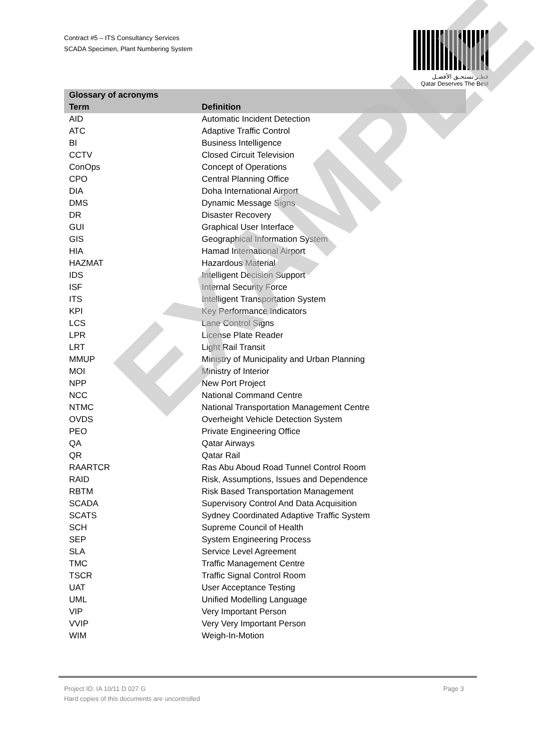Contract #5 – ITS Consultancy Services
SCADA Specimen, Plant Numbering System
قطـر تستحـق الأفضـل
Qatar Deserves The Best
| Glossary of acronyms | |
| --- | --- |
| Term | Definition |
| AID | Automatic Incident Detection |
| ATC | Adaptive Traffic Control |
| BI | Business Intelligence |
| CCTV | Closed Circuit Television |
| ConOps | Concept of Operations |
| CPO | Central Planning Office |
| DIA | Doha International Airport |
| DMS | Dynamic Message Signs |
| DR | Disaster Recovery |
| GUI | Graphical User Interface |
| GIS | Geographical Information System |
| HIA | Hamad International Airport |
| HAZMAT | Hazardous Material |
| IDS | Intelligent Decision Support |
| ISF | Internal Security Force |
| ITS | Intelligent Transportation System |
| KPI | Key Performance Indicators |
| LCS | Lane Control Signs |
| LPR | License Plate Reader |
| LRT | Light Rail Transit |
| MMUP | Ministry of Municipality and Urban Planning |
| MOI | Ministry of Interior |
| NPP | New Port Project |
| NCC | National Command Centre |
| NTMC | National Transportation Management Centre |
| OVDS | Overheight Vehicle Detection System |
| PEO | Private Engineering Office |
| QA | Qatar Airways |
| QR | Qatar Rail |
| RAARTCR | Ras Abu Aboud Road Tunnel Control Room |
| RAID | Risk, Assumptions, Issues and Dependence |
| RBTM | Risk Based Transportation Management |
| SCADA | Supervisory Control And Data Acquisition |
| SCATS | Sydney Coordinated Adaptive Traffic System |
| SCH | Supreme Council of Health |
| SEP | System Engineering Process |
| SLA | Service Level Agreement |
| TMC | Traffic Management Centre |
| TSCR | Traffic Signal Control Room |
| UAT | User Acceptance Testing |
| UML | Unified Modelling Language |
| VIP | Very Important Person |
| VVIP | Very Very Important Person |
| WIM | Weigh-In-Motion |
EXAMPLE
Project ID: IA 10/11 D 027 G Page 3
Hard copies of this documents are uncontrolled